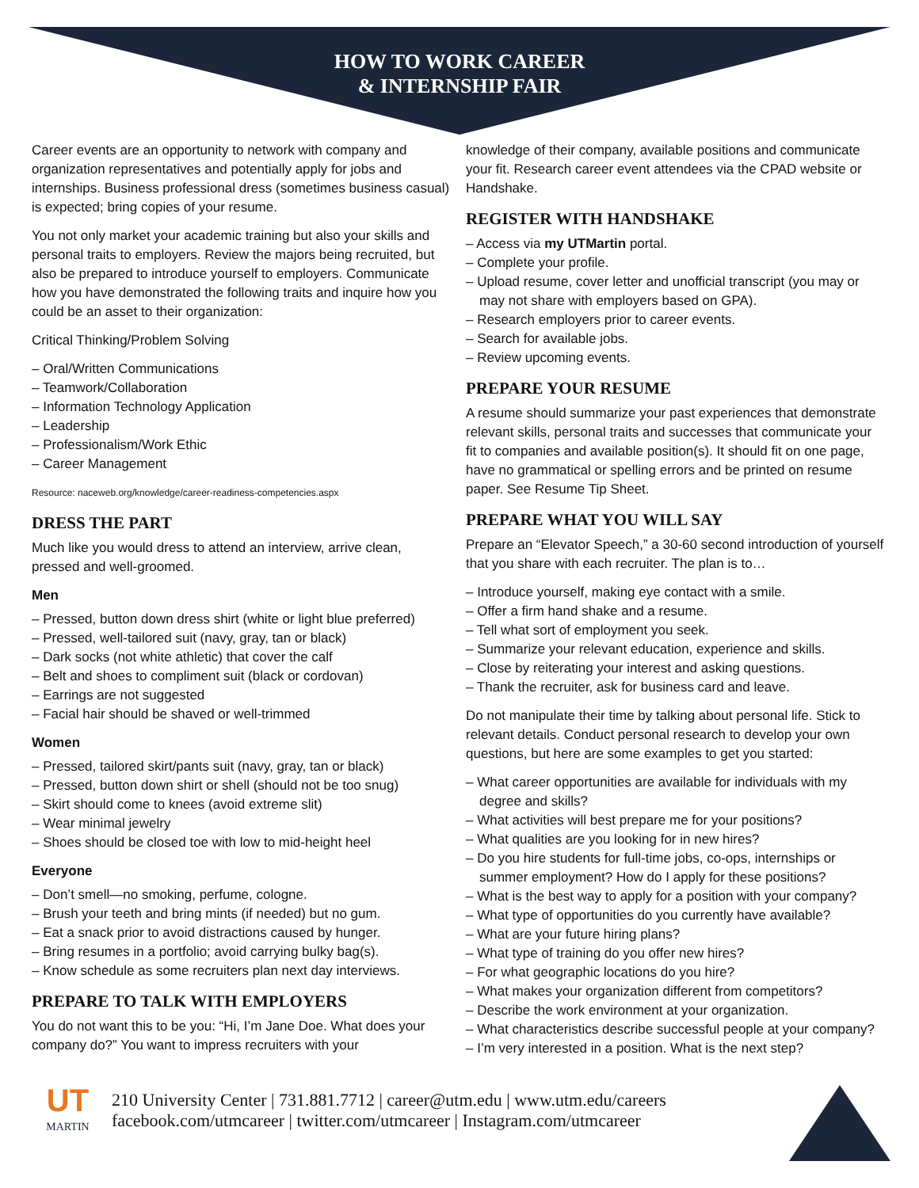HOW TO WORK CAREER
& INTERNSHIP FAIR
Career events are an opportunity to network with company and organization representatives and potentially apply for jobs and internships. Business professional dress (sometimes business casual) is expected; bring copies of your resume.
You not only market your academic training but also your skills and personal traits to employers. Review the majors being recruited, but also be prepared to introduce yourself to employers. Communicate how you have demonstrated the following traits and inquire how you could be an asset to their organization:
Critical Thinking/Problem Solving
– Oral/Written Communications
– Teamwork/Collaboration
– Information Technology Application
– Leadership
– Professionalism/Work Ethic
– Career Management
Resource: naceweb.org/knowledge/career-readiness-competencies.aspx
DRESS THE PART
Much like you would dress to attend an interview, arrive clean, pressed and well-groomed.
Men
– Pressed, button down dress shirt (white or light blue preferred)
– Pressed, well-tailored suit (navy, gray, tan or black)
– Dark socks (not white athletic) that cover the calf
– Belt and shoes to compliment suit (black or cordovan)
– Earrings are not suggested
– Facial hair should be shaved or well-trimmed
Women
– Pressed, tailored skirt/pants suit (navy, gray, tan or black)
– Pressed, button down shirt or shell (should not be too snug)
– Skirt should come to knees (avoid extreme slit)
– Wear minimal jewelry
– Shoes should be closed toe with low to mid-height heel
Everyone
– Don’t smell—no smoking, perfume, cologne.
– Brush your teeth and bring mints (if needed) but no gum.
– Eat a snack prior to avoid distractions caused by hunger.
– Bring resumes in a portfolio; avoid carrying bulky bag(s).
– Know schedule as some recruiters plan next day interviews.
PREPARE TO TALK WITH EMPLOYERS
You do not want this to be you: “Hi, I’m Jane Doe. What does your company do?” You want to impress recruiters with your
knowledge of their company, available positions and communicate your fit. Research career event attendees via the CPAD website or Handshake.
REGISTER WITH HANDSHAKE
– Access via my UTMartin portal.
– Complete your profile.
– Upload resume, cover letter and unofficial transcript (you may or may not share with employers based on GPA).
– Research employers prior to career events.
– Search for available jobs.
– Review upcoming events.
PREPARE YOUR RESUME
A resume should summarize your past experiences that demonstrate relevant skills, personal traits and successes that communicate your fit to companies and available position(s). It should fit on one page, have no grammatical or spelling errors and be printed on resume paper. See Resume Tip Sheet.
PREPARE WHAT YOU WILL SAY
Prepare an “Elevator Speech,” a 30-60 second introduction of yourself that you share with each recruiter. The plan is to…
– Introduce yourself, making eye contact with a smile.
– Offer a firm hand shake and a resume.
– Tell what sort of employment you seek.
– Summarize your relevant education, experience and skills.
– Close by reiterating your interest and asking questions.
– Thank the recruiter, ask for business card and leave.
Do not manipulate their time by talking about personal life. Stick to relevant details. Conduct personal research to develop your own questions, but here are some examples to get you started:
– What career opportunities are available for individuals with my degree and skills?
– What activities will best prepare me for your positions?
– What qualities are you looking for in new hires?
– Do you hire students for full-time jobs, co-ops, internships or summer employment? How do I apply for these positions?
– What is the best way to apply for a position with your company?
– What type of opportunities do you currently have available?
– What are your future hiring plans?
– What type of training do you offer new hires?
– For what geographic locations do you hire?
– What makes your organization different from competitors?
– Describe the work environment at your organization.
– What characteristics describe successful people at your company?
– I’m very interested in a position. What is the next step?
UT
MARTIN
210 University Center | 731.881.7712 | career@utm.edu | www.utm.edu/careers
facebook.com/utmcareer | twitter.com/utmcareer | Instagram.com/utmcareer